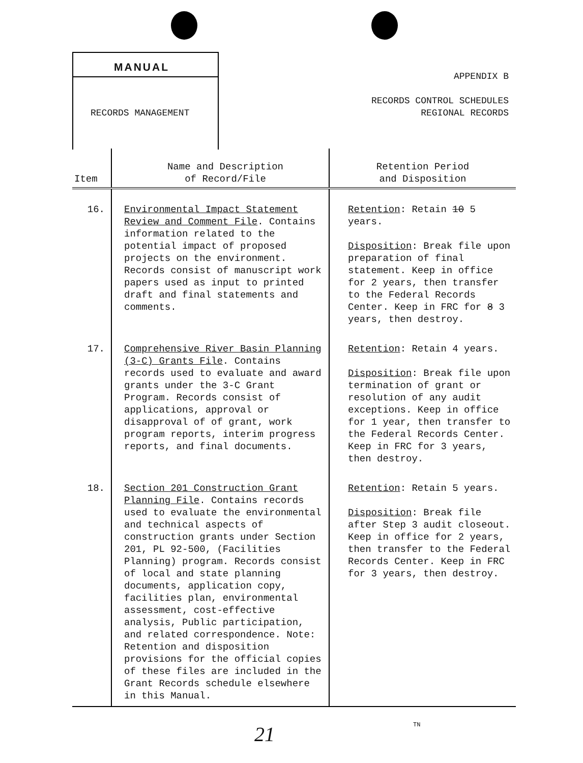MANUAL
RECORDS MANAGEMENT
APPENDIX B
RECORDS CONTROL SCHEDULES
REGIONAL RECORDS
| Item | Name and Description of Record/File | Retention Period and Disposition |
| --- | --- | --- |
| 16. | Environmental Impact Statement Review and Comment File . Contains information related to the potential impact of proposed projects on the environment. Records consist of manuscript work papers used as input to printed draft and final statements and comments. | Retention : Retain 10 5 years. Disposition : Break file upon preparation of final statement. Keep in office for 2 years, then transfer to the Federal Records Center. Keep in FRC for 8 3 years, then destroy. |
| 17. | Comprehensive River Basin Planning (3-C) Grants File . Contains records used to evaluate and award grants under the 3-C Grant Program. Records consist of applications, approval or disapproval of of grant, work program reports, interim progress reports, and final documents. | Retention : Retain 4 years. Disposition : Break file upon termination of grant or resolution of any audit exceptions. Keep in office for 1 year, then transfer to the Federal Records Center. Keep in FRC for 3 years, then destroy. |
| 18. | Section 201 Construction Grant Planning File . Contains records used to evaluate the environmental and technical aspects of construction grants under Section 201, PL 92-500, (Facilities Planning) program. Records consist of local and state planning documents, application copy, facilities plan, environmental assessment, cost-effective analysis, Public participation, and related correspondence. Note: Retention and disposition provisions for the official copies of these files are included in the Grant Records schedule elsewhere in this Manual. | Retention : Retain 5 years. Disposition : Break file after Step 3 audit closeout. Keep in office for 2 years, then transfer to the Federal Records Center. Keep in FRC for 3 years, then destroy. |
21 TN